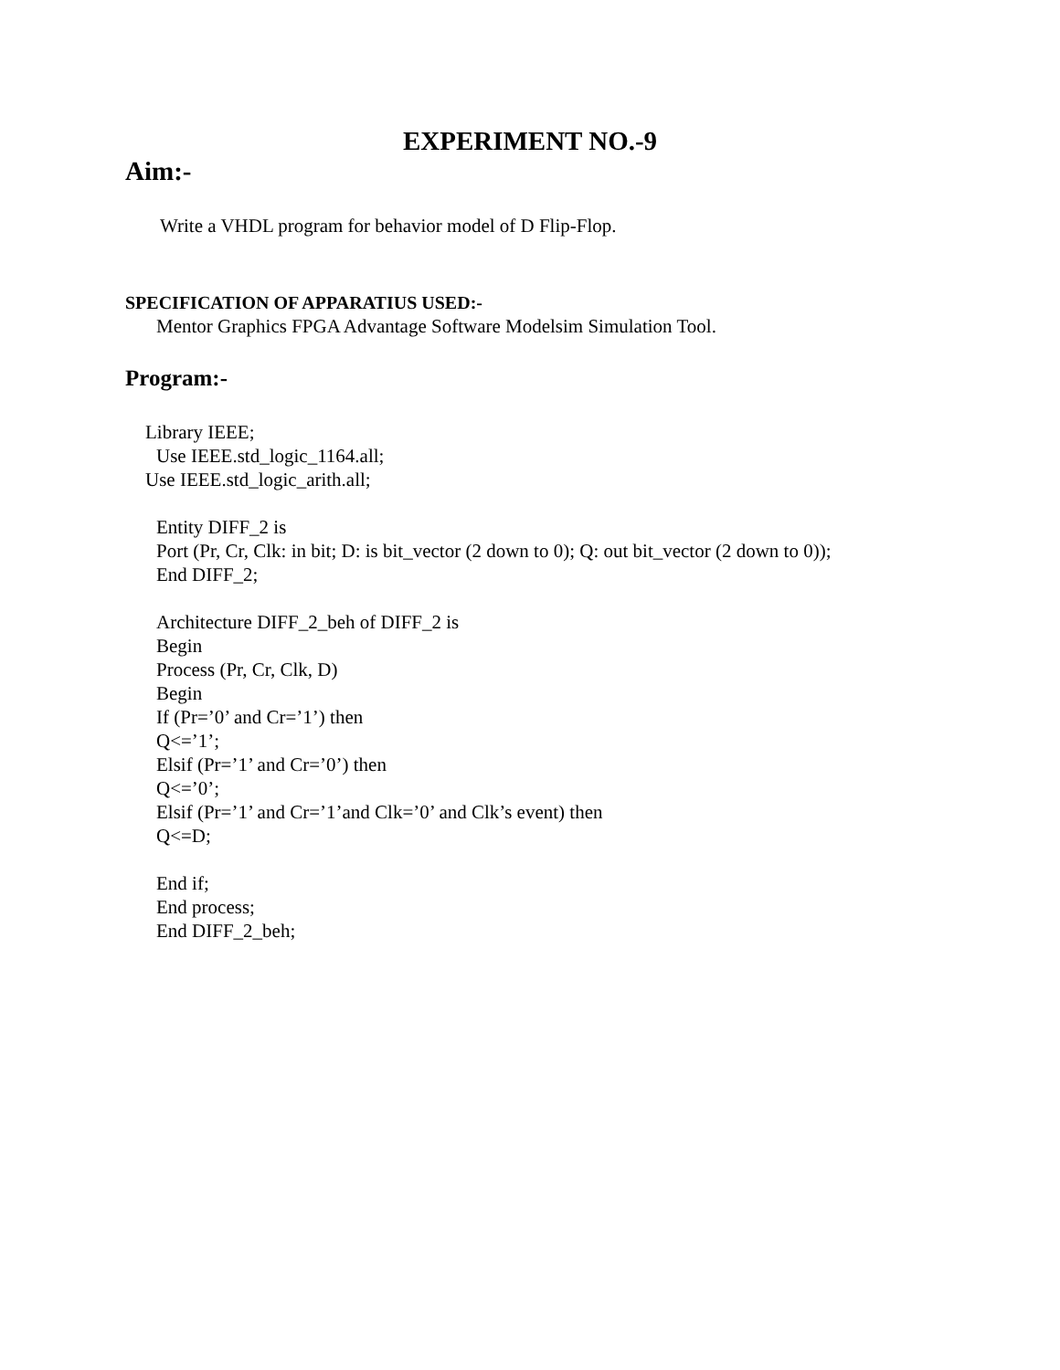EXPERIMENT NO.-9
Aim:-
Write a VHDL program for behavior model of D Flip-Flop.
SPECIFICATION OF APPARATIUS USED:-
Mentor Graphics FPGA Advantage Software Modelsim Simulation Tool.
Program:-
Library IEEE;
Use IEEE.std_logic_1164.all;
Use IEEE.std_logic_arith.all;
Entity DIFF_2 is
Port (Pr, Cr, Clk: in bit; D: is bit_vector (2 down to 0); Q: out bit_vector (2 down to 0));
End DIFF_2;
Architecture DIFF_2_beh of DIFF_2 is
Begin
Process (Pr, Cr, Clk, D)
Begin
If (Pr=’0’ and Cr=’1’) then
Q<=’1’;
Elsif (Pr=’1’ and Cr=’0’) then
Q<=’0’;
Elsif (Pr=’1’ and Cr=’1’and Clk=’0’ and Clk’s event) then
Q<=D;
End if;
End process;
End DIFF_2_beh;